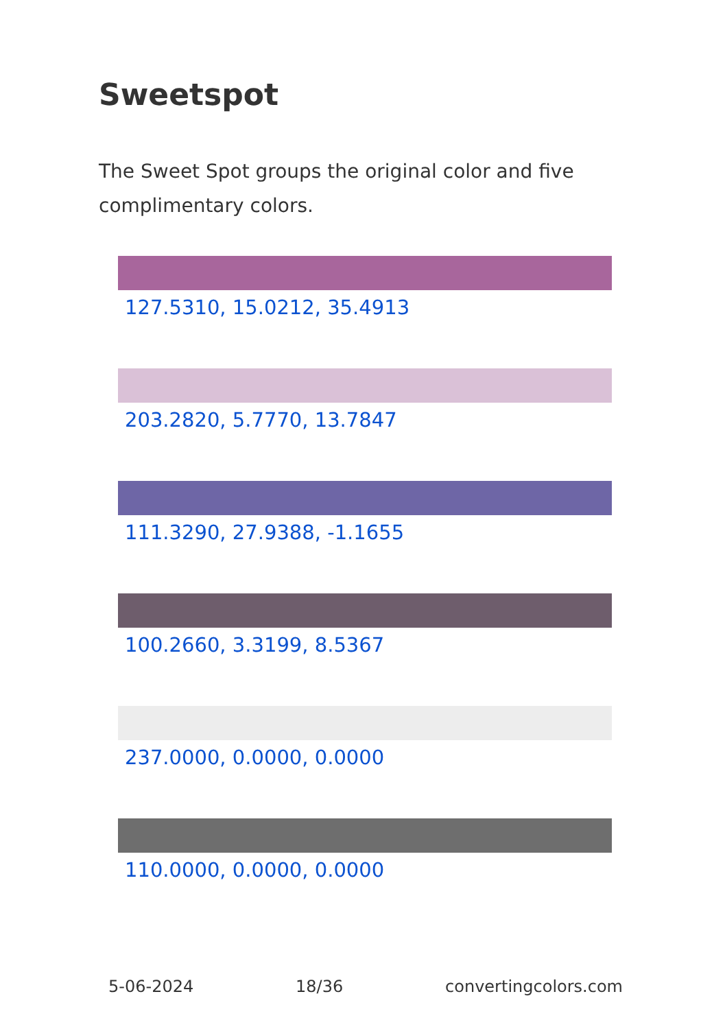Sweetspot
The Sweet Spot groups the original color and five complimentary colors.
127.5310, 15.0212, 35.4913
203.2820, 5.7770, 13.7847
111.3290, 27.9388, -1.1655
100.2660, 3.3199, 8.5367
237.0000, 0.0000, 0.0000
110.0000, 0.0000, 0.0000
5-06-2024 18/36 convertingcolors.com